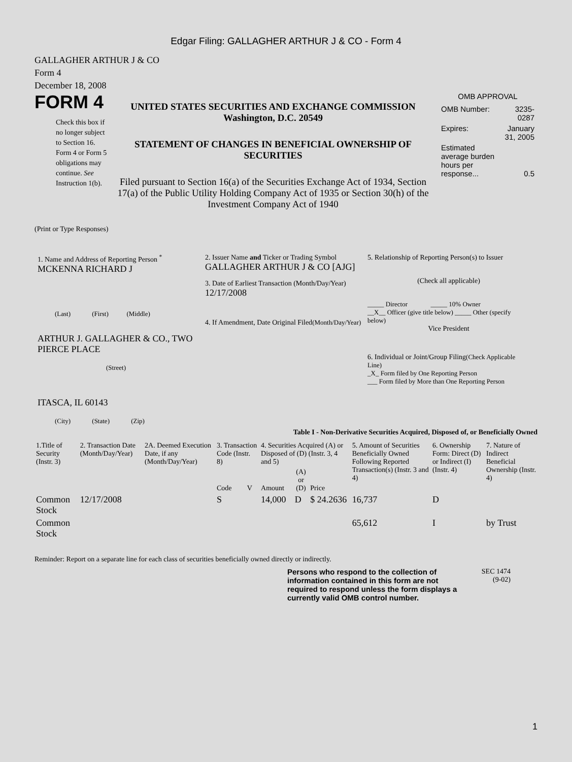Edgar Filing: GALLAGHER ARTHUR J & CO - Form 4
GALLAGHER ARTHUR J & CO
Form 4
December 18, 2008
FORM 4
Check this box if no longer subject to Section 16. Form 4 or Form 5 obligations may continue. See Instruction 1(b).
UNITED STATES SECURITIES AND EXCHANGE COMMISSION
Washington, D.C. 20549
STATEMENT OF CHANGES IN BENEFICIAL OWNERSHIP OF SECURITIES
Filed pursuant to Section 16(a) of the Securities Exchange Act of 1934, Section 17(a) of the Public Utility Holding Company Act of 1935 or Section 30(h) of the Investment Company Act of 1940
OMB APPROVAL
| OMB Number: | 3235-0287 |
| Expires: | January 31, 2005 |
| Estimated average burden hours per response... | 0.5 |
(Print or Type Responses)
1. Name and Address of Reporting Person <sup>*</sup>
MCKENNA RICHARD J
(Last) (First) (Middle)
ARTHUR J. GALLAGHER & CO., TWO PIERCE PLACE
(Street)
ITASCA, IL 60143
(City) (State) (Zip)
2. Issuer Name and Ticker or Trading Symbol
GALLAGHER ARTHUR J & CO [AJG]
3. Date of Earliest Transaction (Month/Day/Year)
12/17/2008
4. If Amendment, Date Original Filed(Month/Day/Year)
5. Relationship of Reporting Person(s) to Issuer
(Check all applicable)
_____ Director _____ 10% Owner
__X__ Officer (give title below) _____ Other (specify below)
Vice President
6. Individual or Joint/Group Filing(Check Applicable Line)
_X_ Form filed by One Reporting Person
___ Form filed by More than One Reporting Person
Table I - Non-Derivative Securities Acquired, Disposed of, or Beneficially Owned
| 1.Title of Security (Instr. 3) | 2. Transaction Date (Month/Day/Year) | 2A. Deemed Execution Date, if any (Month/Day/Year) | 3. Transaction Code (Instr. 8) | | 4. Securities Acquired (A) or Disposed of (D) (Instr. 3, 4 and 5) | | | 5. Amount of Securities Beneficially Owned Following Reported Transaction(s) (Instr. 3 and 4) | 6. Ownership Form: Direct (D) or Indirect (I) (Instr. 4) | 7. Nature of Indirect Beneficial Ownership (Instr. 4) |
| | | | Code | V | Amount | (A) or (D) | Price | | | |
| Common Stock | 12/17/2008 | | S | | 14,000 | D | $ 24.2636 | 16,737 | D | |
| Common Stock | | | | | | | | 65,612 | I | by Trust |
Reminder: Report on a separate line for each class of securities beneficially owned directly or indirectly.
Persons who respond to the collection of information contained in this form are not required to respond unless the form displays a currently valid OMB control number.
SEC 1474
(9-02)
1